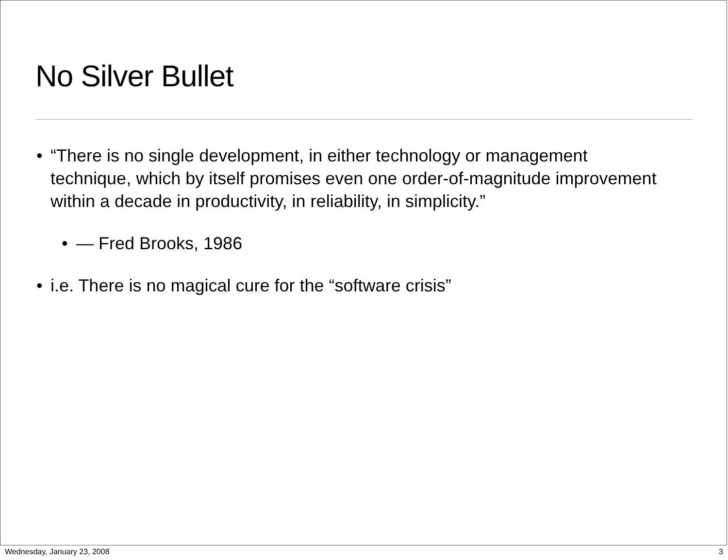No Silver Bullet
• “There is no single development, in either technology or management technique, which by itself promises even one order-of-magnitude improvement within a decade in productivity, in reliability, in simplicity.”
• — Fred Brooks, 1986
• i.e. There is no magical cure for the “software crisis”
Wednesday, January 23, 2008 3